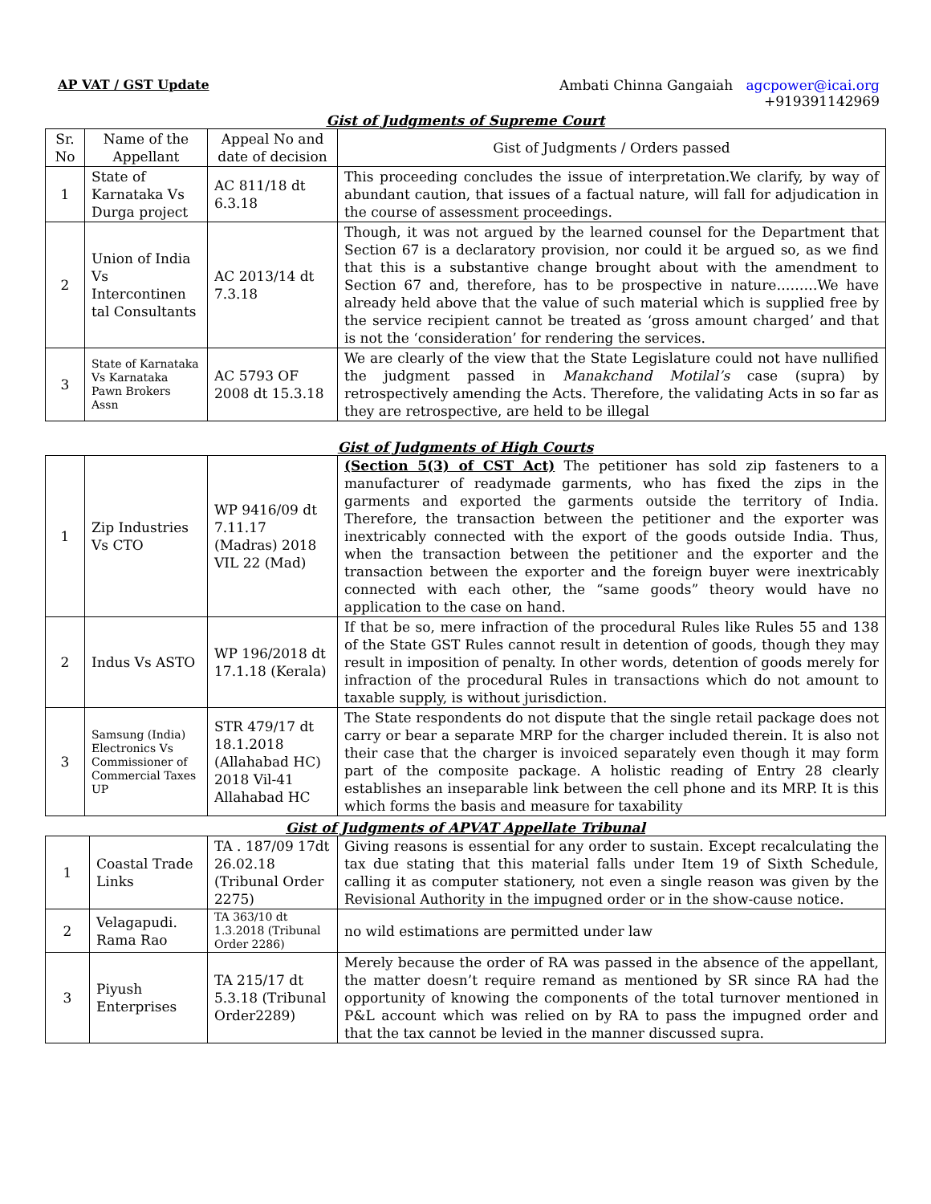AP VAT / GST Update Ambati Chinna Gangaiah agcpower@icai.org
+919391142969
Gist of Judgments of Supreme Court
| Sr. No | Name of the Appellant | Appeal No and date of decision | Gist of Judgments / Orders passed |
| --- | --- | --- | --- |
| 1 | State of Karnataka Vs Durga project | AC 811/18 dt 6.3.18 | This proceeding concludes the issue of interpretation.We clarify, by way of abundant caution, that issues of a factual nature, will fall for adjudication in the course of assessment proceedings. |
| 2 | Union of India Vs Intercontinen tal Consultants | AC 2013/14 dt 7.3.18 | Though, it was not argued by the learned counsel for the Department that Section 67 is a declaratory provision, nor could it be argued so, as we find that this is a substantive change brought about with the amendment to Section 67 and, therefore, has to be prospective in nature………We have already held above that the value of such material which is supplied free by the service recipient cannot be treated as ‘gross amount charged’ and that is not the ‘consideration’ for rendering the services. |
| 3 | State of Karnataka Vs Karnataka Pawn Brokers Assn | AC 5793 OF 2008 dt 15.3.18 | We are clearly of the view that the State Legislature could not have nullified the judgment passed in Manakchand Motilal’s case (supra) by retrospectively amending the Acts. Therefore, the validating Acts in so far as they are retrospective, are held to be illegal |
Gist of Judgments of High Courts
| 1 | Zip Industries Vs CTO | WP 9416/09 dt 7.11.17 (Madras) 2018 VIL 22 (Mad) | (Section 5(3) of CST Act) The petitioner has sold zip fasteners to a manufacturer of readymade garments, who has fixed the zips in the garments and exported the garments outside the territory of India. Therefore, the transaction between the petitioner and the exporter was inextricably connected with the export of the goods outside India. Thus, when the transaction between the petitioner and the exporter and the transaction between the exporter and the foreign buyer were inextricably connected with each other, the “same goods” theory would have no application to the case on hand. |
| 2 | Indus Vs ASTO | WP 196/2018 dt 17.1.18 (Kerala) | If that be so, mere infraction of the procedural Rules like Rules 55 and 138 of the State GST Rules cannot result in detention of goods, though they may result in imposition of penalty. In other words, detention of goods merely for infraction of the procedural Rules in transactions which do not amount to taxable supply, is without jurisdiction. |
| 3 | Samsung (India) Electronics Vs Commissioner of Commercial Taxes UP | STR 479/17 dt 18.1.2018 (Allahabad HC) 2018 Vil-41 Allahabad HC | The State respondents do not dispute that the single retail package does not carry or bear a separate MRP for the charger included therein. It is also not their case that the charger is invoiced separately even though it may form part of the composite package. A holistic reading of Entry 28 clearly establishes an inseparable link between the cell phone and its MRP. It is this which forms the basis and measure for taxability |
Gist of Judgments of APVAT Appellate Tribunal
| 1 | Coastal Trade Links | TA . 187/09 17dt 26.02.18 (Tribunal Order 2275) | Giving reasons is essential for any order to sustain. Except recalculating the tax due stating that this material falls under Item 19 of Sixth Schedule, calling it as computer stationery, not even a single reason was given by the Revisional Authority in the impugned order or in the show-cause notice. |
| 2 | Velagapudi. Rama Rao | TA 363/10 dt 1.3.2018 (Tribunal Order 2286) | no wild estimations are permitted under law |
| 3 | Piyush Enterprises | TA 215/17 dt 5.3.18 (Tribunal Order2289) | Merely because the order of RA was passed in the absence of the appellant, the matter doesn’t require remand as mentioned by SR since RA had the opportunity of knowing the components of the total turnover mentioned in P&L account which was relied on by RA to pass the impugned order and that the tax cannot be levied in the manner discussed supra. |